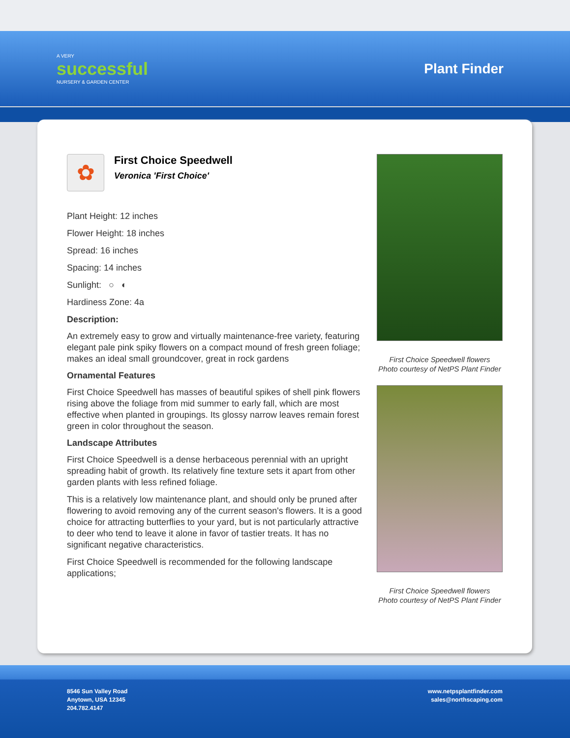A VERY
successful
NURSERY & GARDEN CENTER
Plant Finder
✿
First Choice Speedwell
Veronica 'First Choice'
Plant Height: 12 inches
Flower Height: 18 inches
Spread: 16 inches
Spacing: 14 inches
Sunlight: ○ ◐
Hardiness Zone: 4a
Description:
An extremely easy to grow and virtually maintenance-free variety, featuring elegant pale pink spiky flowers on a compact mound of fresh green foliage; makes an ideal small groundcover, great in rock gardens
Ornamental Features
First Choice Speedwell has masses of beautiful spikes of shell pink flowers rising above the foliage from mid summer to early fall, which are most effective when planted in groupings. Its glossy narrow leaves remain forest green in color throughout the season.
Landscape Attributes
First Choice Speedwell is a dense herbaceous perennial with an upright spreading habit of growth. Its relatively fine texture sets it apart from other garden plants with less refined foliage.
This is a relatively low maintenance plant, and should only be pruned after flowering to avoid removing any of the current season's flowers. It is a good choice for attracting butterflies to your yard, but is not particularly attractive to deer who tend to leave it alone in favor of tastier treats. It has no significant negative characteristics.
First Choice Speedwell is recommended for the following landscape applications;
First Choice Speedwell flowers
Photo courtesy of NetPS Plant Finder
First Choice Speedwell flowers
Photo courtesy of NetPS Plant Finder
8546 Sun Valley Road
Anytown, USA 12345
204.782.4147
www.netpsplantfinder.com
sales@northscaping.com